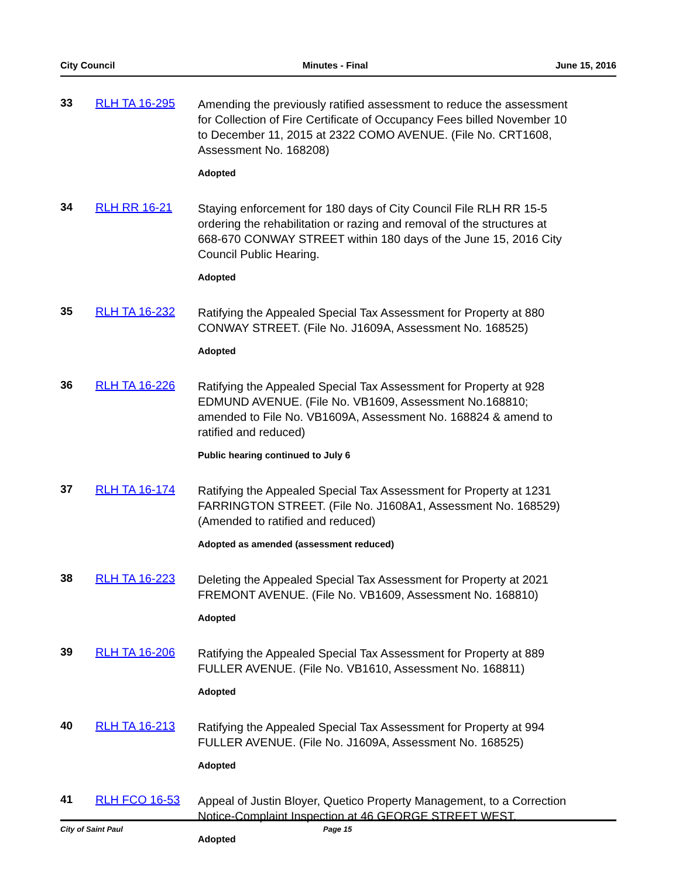City Council Minutes - Final June 15, 2016
33 RLH TA 16-295
Amending the previously ratified assessment to reduce the assessment for Collection of Fire Certificate of Occupancy Fees billed November 10 to December 11, 2015 at 2322 COMO AVENUE. (File No. CRT1608, Assessment No. 168208)
Adopted
34 RLH RR 16-21
Staying enforcement for 180 days of City Council File RLH RR 15-5 ordering the rehabilitation or razing and removal of the structures at 668-670 CONWAY STREET within 180 days of the June 15, 2016 City Council Public Hearing.
Adopted
35 RLH TA 16-232
Ratifying the Appealed Special Tax Assessment for Property at 880 CONWAY STREET. (File No. J1609A, Assessment No. 168525)
Adopted
36 RLH TA 16-226
Ratifying the Appealed Special Tax Assessment for Property at 928 EDMUND AVENUE. (File No. VB1609, Assessment No.168810; amended to File No. VB1609A, Assessment No. 168824 & amend to ratified and reduced)
Public hearing continued to July 6
37 RLH TA 16-174
Ratifying the Appealed Special Tax Assessment for Property at 1231 FARRINGTON STREET. (File No. J1608A1, Assessment No. 168529) (Amended to ratified and reduced)
Adopted as amended (assessment reduced)
38 RLH TA 16-223
Deleting the Appealed Special Tax Assessment for Property at 2021 FREMONT AVENUE. (File No. VB1609, Assessment No. 168810)
Adopted
39 RLH TA 16-206
Ratifying the Appealed Special Tax Assessment for Property at 889 FULLER AVENUE. (File No. VB1610, Assessment No. 168811)
Adopted
40 RLH TA 16-213
Ratifying the Appealed Special Tax Assessment for Property at 994 FULLER AVENUE. (File No. J1609A, Assessment No. 168525)
Adopted
41 RLH FCO 16-53
Appeal of Justin Bloyer, Quetico Property Management, to a Correction Notice-Complaint Inspection at 46 GEORGE STREET WEST.
Adopted
City of Saint Paul Page 15